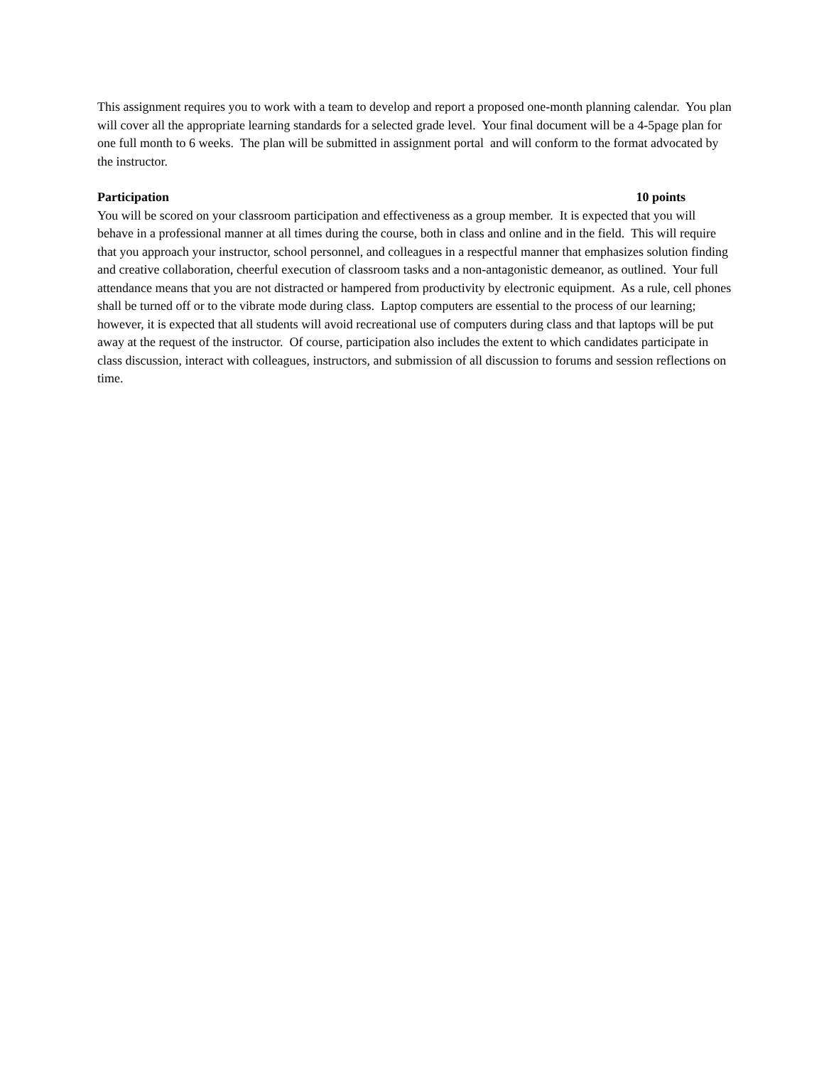This assignment requires you to work with a team to develop and report a proposed one-month planning calendar. You plan will cover all the appropriate learning standards for a selected grade level. Your final document will be a 4-5page plan for one full month to 6 weeks. The plan will be submitted in assignment portal and will conform to the format advocated by the instructor.
Participation 10 points
You will be scored on your classroom participation and effectiveness as a group member. It is expected that you will behave in a professional manner at all times during the course, both in class and online and in the field. This will require that you approach your instructor, school personnel, and colleagues in a respectful manner that emphasizes solution finding and creative collaboration, cheerful execution of classroom tasks and a non-antagonistic demeanor, as outlined. Your full attendance means that you are not distracted or hampered from productivity by electronic equipment. As a rule, cell phones shall be turned off or to the vibrate mode during class. Laptop computers are essential to the process of our learning; however, it is expected that all students will avoid recreational use of computers during class and that laptops will be put away at the request of the instructor. Of course, participation also includes the extent to which candidates participate in class discussion, interact with colleagues, instructors, and submission of all discussion to forums and session reflections on time.